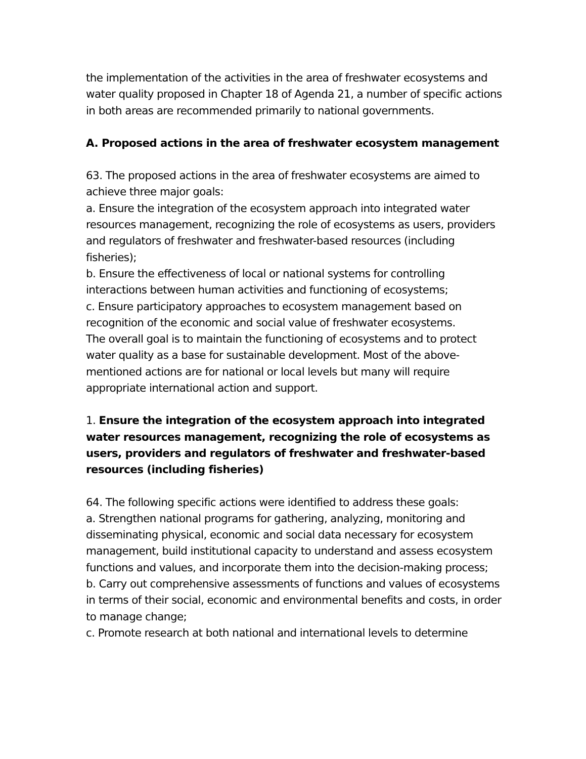the implementation of the activities in the area of freshwater ecosystems and water quality proposed in Chapter 18 of Agenda 21, a number of specific actions in both areas are recommended primarily to national governments.
A. Proposed actions in the area of freshwater ecosystem management
63. The proposed actions in the area of freshwater ecosystems are aimed to achieve three major goals:
a. Ensure the integration of the ecosystem approach into integrated water resources management, recognizing the role of ecosystems as users, providers and regulators of freshwater and freshwater-based resources (including fisheries);
b. Ensure the effectiveness of local or national systems for controlling interactions between human activities and functioning of ecosystems;
c. Ensure participatory approaches to ecosystem management based on recognition of the economic and social value of freshwater ecosystems.
The overall goal is to maintain the functioning of ecosystems and to protect water quality as a base for sustainable development. Most of the above-mentioned actions are for national or local levels but many will require appropriate international action and support.
1. Ensure the integration of the ecosystem approach into integrated water resources management, recognizing the role of ecosystems as users, providers and regulators of freshwater and freshwater-based resources (including fisheries)
64. The following specific actions were identified to address these goals:
a. Strengthen national programs for gathering, analyzing, monitoring and disseminating physical, economic and social data necessary for ecosystem management, build institutional capacity to understand and assess ecosystem functions and values, and incorporate them into the decision-making process;
b. Carry out comprehensive assessments of functions and values of ecosystems in terms of their social, economic and environmental benefits and costs, in order to manage change;
c. Promote research at both national and international levels to determine